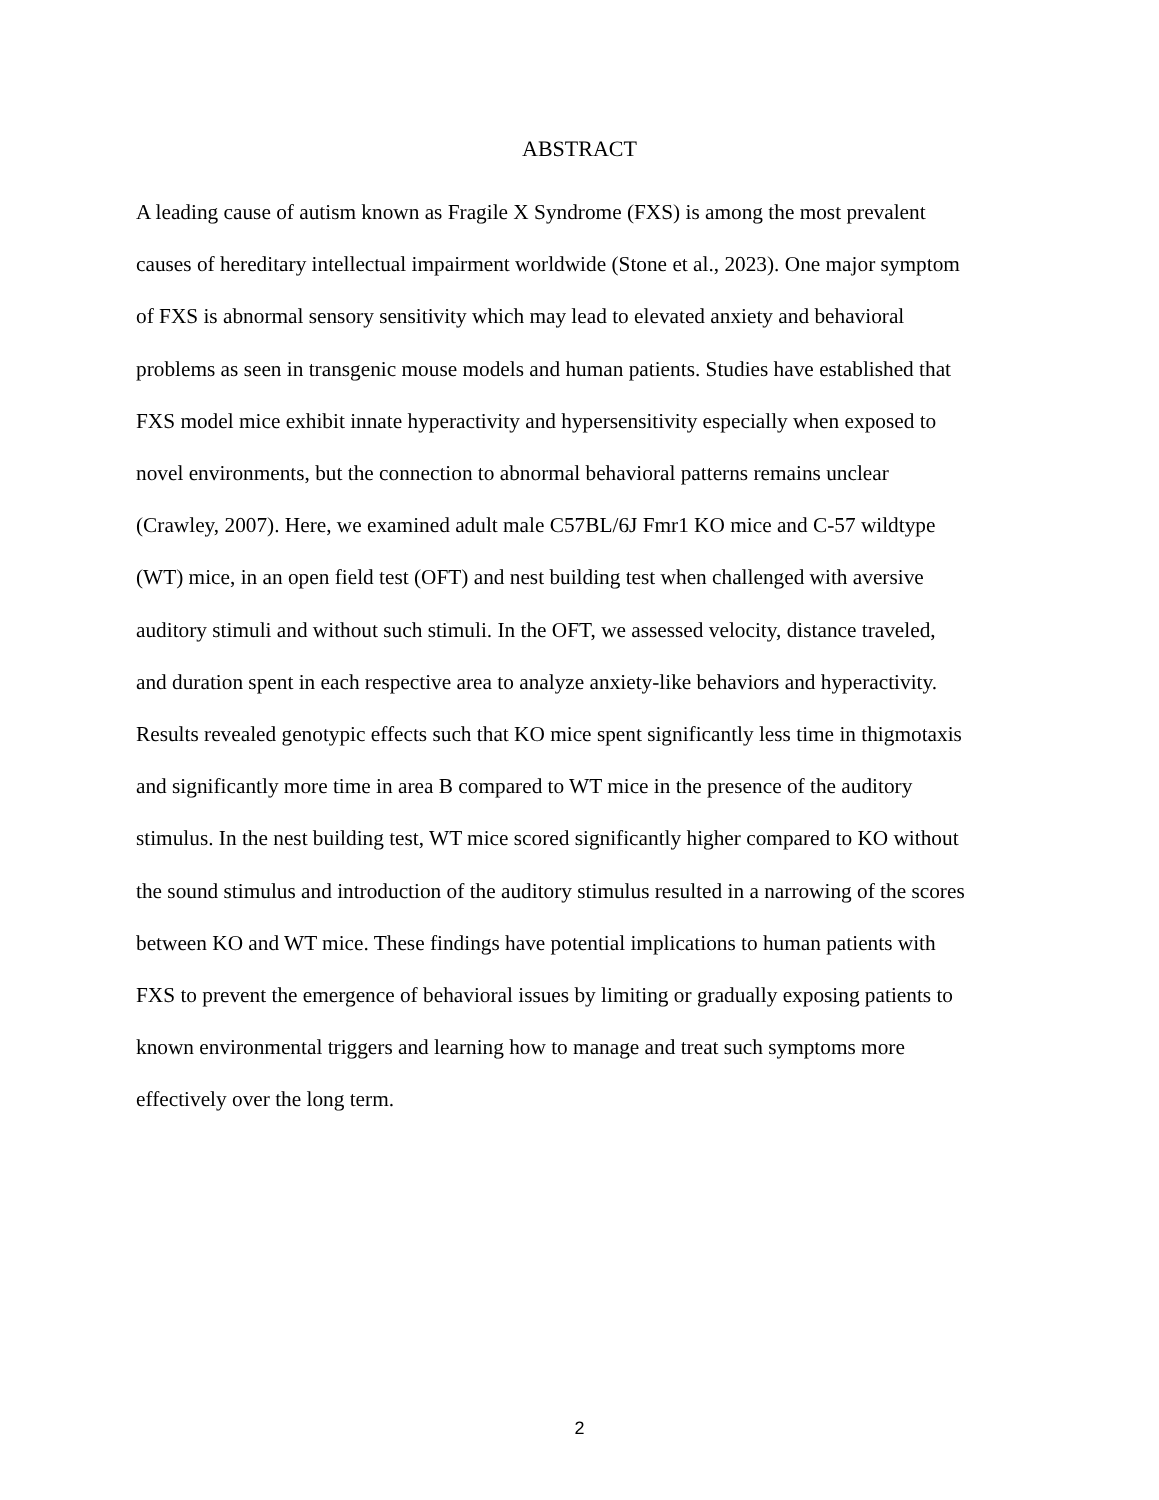ABSTRACT
A leading cause of autism known as Fragile X Syndrome (FXS) is among the most prevalent
causes of hereditary intellectual impairment worldwide (Stone et al., 2023). One major symptom
of FXS is abnormal sensory sensitivity which may lead to elevated anxiety and behavioral
problems as seen in transgenic mouse models and human patients. Studies have established that
FXS model mice exhibit innate hyperactivity and hypersensitivity especially when exposed to
novel environments, but the connection to abnormal behavioral patterns remains unclear
(Crawley, 2007). Here, we examined adult male C57BL/6J Fmr1 KO mice and C-57 wildtype
(WT) mice, in an open field test (OFT) and nest building test when challenged with aversive
auditory stimuli and without such stimuli. In the OFT, we assessed velocity, distance traveled,
and duration spent in each respective area to analyze anxiety-like behaviors and hyperactivity.
Results revealed genotypic effects such that KO mice spent significantly less time in thigmotaxis
and significantly more time in area B compared to WT mice in the presence of the auditory
stimulus. In the nest building test, WT mice scored significantly higher compared to KO without
the sound stimulus and introduction of the auditory stimulus resulted in a narrowing of the scores
between KO and WT mice. These findings have potential implications to human patients with
FXS to prevent the emergence of behavioral issues by limiting or gradually exposing patients to
known environmental triggers and learning how to manage and treat such symptoms more
effectively over the long term.
2